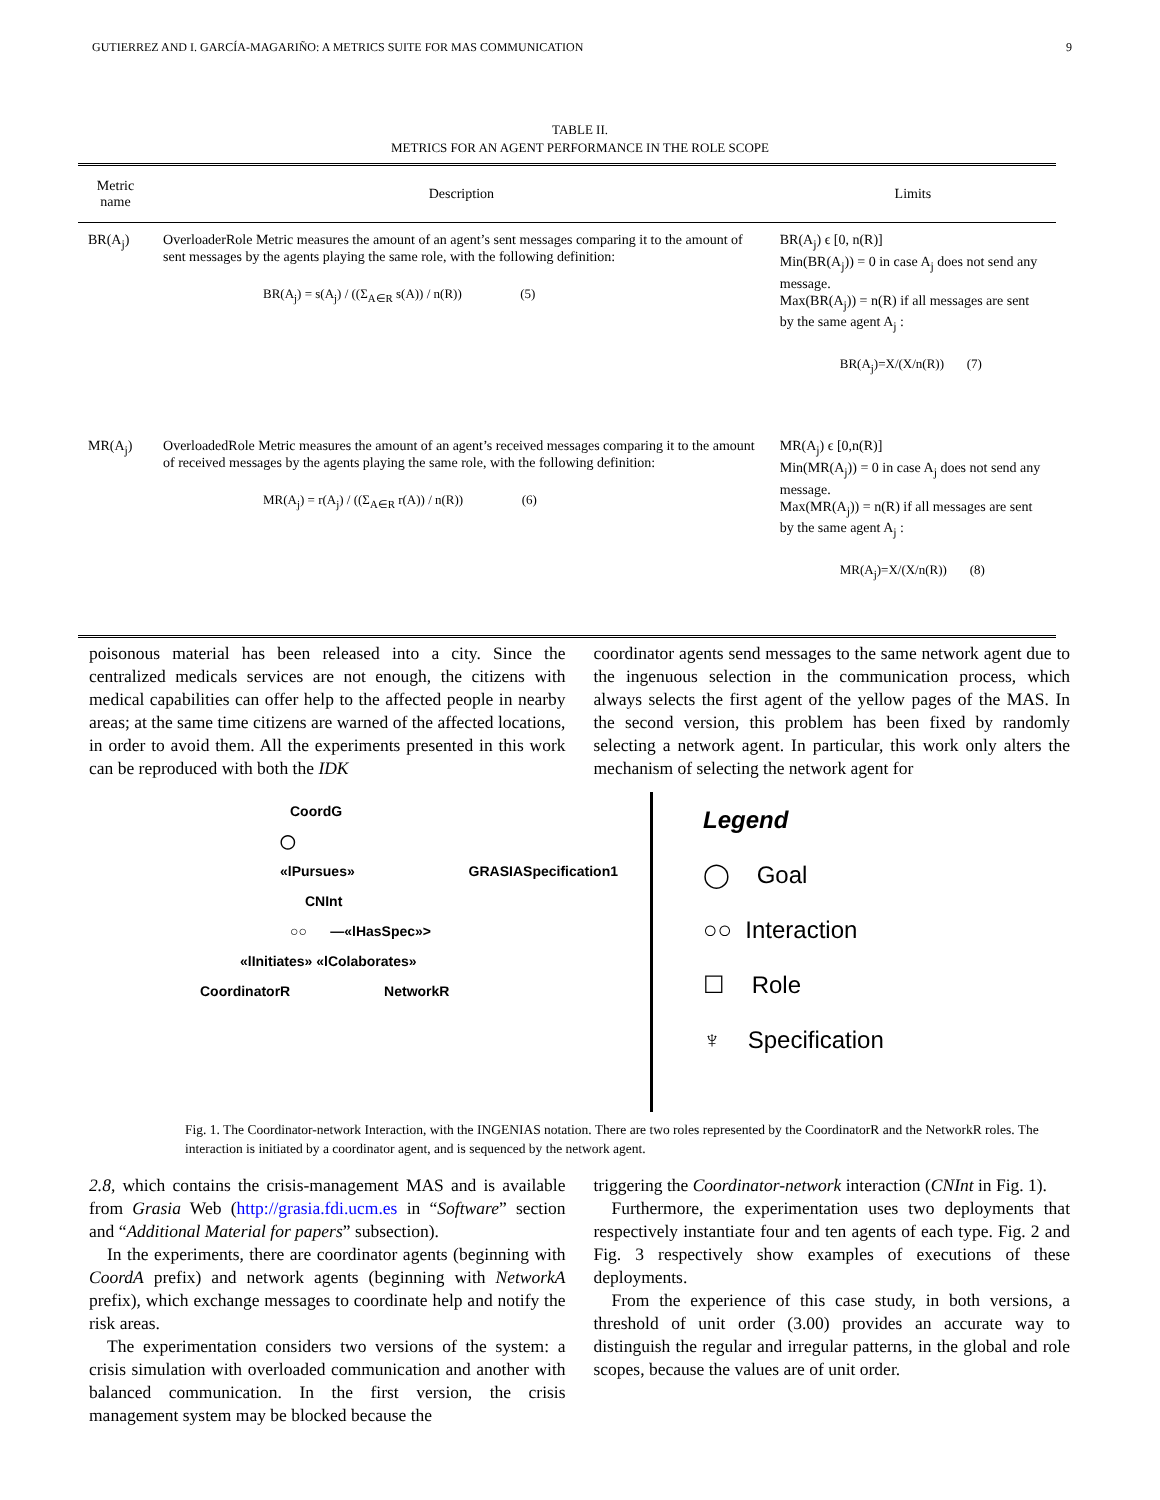GUTIERREZ AND I. GARCÍA-MAGARIÑO: A METRICS SUITE FOR MAS COMMUNICATION 9
TABLE II.
METRICS FOR AN AGENT PERFORMANCE IN THE ROLE SCOPE
| Metric name | Description | Limits |
| --- | --- | --- |
| BR(A<sub>j</sub>) | OverloaderRole Metric measures the amount of an agent’s sent messages comparing it to the amount of sent messages by the agents playing the same role, with the following definition: BR(A<sub>j</sub>) = s(A<sub>j</sub>) / ((Σ<sub>A∈R</sub> s(A)) / n(R)) (5) | BR(A<sub>j</sub>) ϵ [0, n(R)] Min(BR(A<sub>j</sub>)) = 0 in case A<sub>j</sub> does not send any message. Max(BR(A<sub>j</sub>)) = n(R) if all messages are sent by the same agent A<sub>j</sub> : BR(A<sub>j</sub>)=X/(X/n(R)) (7) |
| MR(A<sub>j</sub>) | OverloadedRole Metric measures the amount of an agent’s received messages comparing it to the amount of received messages by the agents playing the same role, with the following definition: MR(A<sub>j</sub>) = r(A<sub>j</sub>) / ((Σ<sub>A∈R</sub> r(A)) / n(R)) (6) | MR(A<sub>j</sub>) ϵ [0,n(R)] Min(MR(A<sub>j</sub>)) = 0 in case A<sub>j</sub> does not send any message. Max(MR(A<sub>j</sub>)) = n(R) if all messages are sent by the same agent A<sub>j</sub> : MR(A<sub>j</sub>)=X/(X/n(R)) (8) |
poisonous material has been released into a city. Since the centralized medicals services are not enough, the citizens with medical capabilities can offer help to the affected people in nearby areas; at the same time citizens are warned of the affected locations, in order to avoid them. All the experiments presented in this work can be reproduced with both the IDK
coordinator agents send messages to the same network agent due to the ingenuous selection in the communication process, which always selects the first agent of the yellow pages of the MAS. In the second version, this problem has been fixed by randomly selecting a network agent. In particular, this work only alters the mechanism of selecting the network agent for
CoordG
◯
«lPursues» GRASIASpecification1
CNInt
○○ —«lHasSpec»>
«lInitiates» «lColaborates»
CoordinatorR NetworkR
Legend
◯ Goal
○○ Interaction
☐ Role
♆ Specification
Fig. 1. The Coordinator-network Interaction, with the INGENIAS notation. There are two roles represented by the CoordinatorR and the NetworkR roles. The interaction is initiated by a coordinator agent, and is sequenced by the network agent.
2.8, which contains the crisis-management MAS and is available from Grasia Web (http://grasia.fdi.ucm.es in “Software” section and “Additional Material for papers” subsection).
In the experiments, there are coordinator agents (beginning with CoordA prefix) and network agents (beginning with NetworkA prefix), which exchange messages to coordinate help and notify the risk areas.
The experimentation considers two versions of the system: a crisis simulation with overloaded communication and another with balanced communication. In the first version, the crisis management system may be blocked because the
triggering the Coordinator-network interaction (CNInt in Fig. 1).
Furthermore, the experimentation uses two deployments that respectively instantiate four and ten agents of each type. Fig. 2 and Fig. 3 respectively show examples of executions of these deployments.
From the experience of this case study, in both versions, a threshold of unit order (3.00) provides an accurate way to distinguish the regular and irregular patterns, in the global and role scopes, because the values are of unit order.